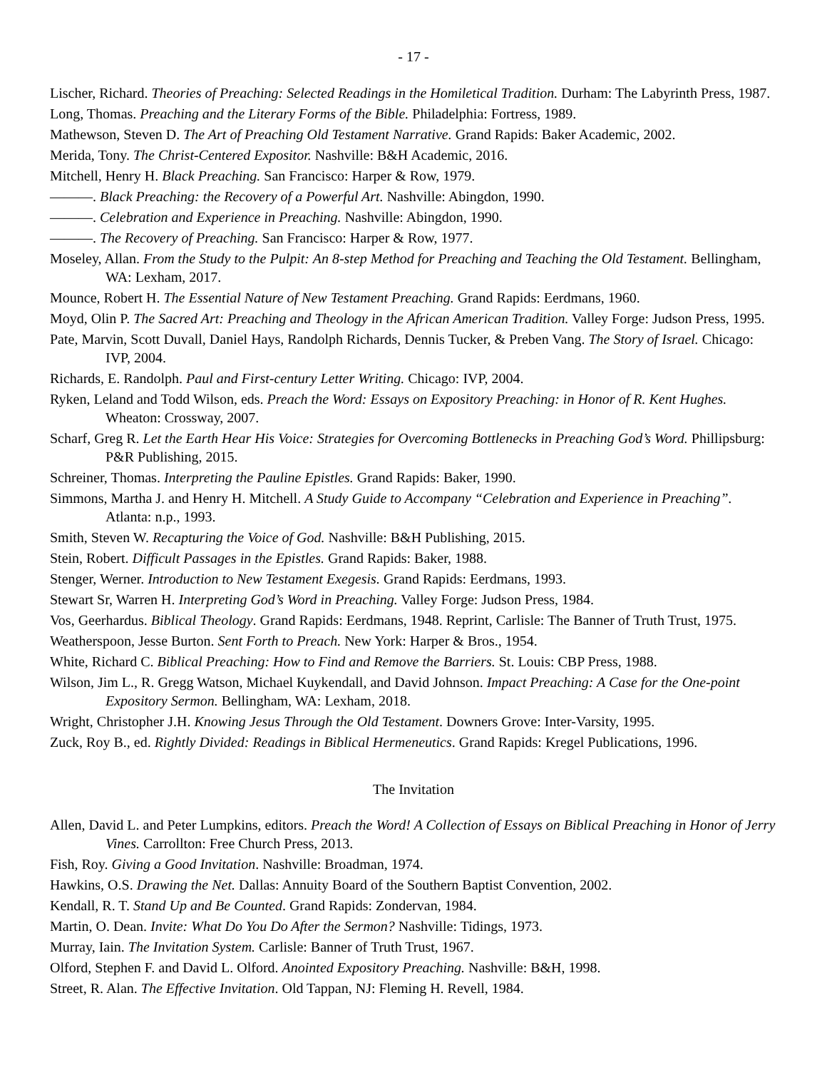- 17 -
Lischer, Richard. Theories of Preaching: Selected Readings in the Homiletical Tradition. Durham: The Labyrinth Press, 1987.
Long, Thomas. Preaching and the Literary Forms of the Bible. Philadelphia: Fortress, 1989.
Mathewson, Steven D. The Art of Preaching Old Testament Narrative. Grand Rapids: Baker Academic, 2002.
Merida, Tony. The Christ-Centered Expositor. Nashville: B&H Academic, 2016.
Mitchell, Henry H. Black Preaching. San Francisco: Harper & Row, 1979.
———. Black Preaching: the Recovery of a Powerful Art. Nashville: Abingdon, 1990.
———. Celebration and Experience in Preaching. Nashville: Abingdon, 1990.
———. The Recovery of Preaching. San Francisco: Harper & Row, 1977.
Moseley, Allan. From the Study to the Pulpit: An 8-step Method for Preaching and Teaching the Old Testament. Bellingham, WA: Lexham, 2017.
Mounce, Robert H. The Essential Nature of New Testament Preaching. Grand Rapids: Eerdmans, 1960.
Moyd, Olin P. The Sacred Art: Preaching and Theology in the African American Tradition. Valley Forge: Judson Press, 1995.
Pate, Marvin, Scott Duvall, Daniel Hays, Randolph Richards, Dennis Tucker, & Preben Vang. The Story of Israel. Chicago: IVP, 2004.
Richards, E. Randolph. Paul and First-century Letter Writing. Chicago: IVP, 2004.
Ryken, Leland and Todd Wilson, eds. Preach the Word: Essays on Expository Preaching: in Honor of R. Kent Hughes. Wheaton: Crossway, 2007.
Scharf, Greg R. Let the Earth Hear His Voice: Strategies for Overcoming Bottlenecks in Preaching God’s Word. Phillipsburg: P&R Publishing, 2015.
Schreiner, Thomas. Interpreting the Pauline Epistles. Grand Rapids: Baker, 1990.
Simmons, Martha J. and Henry H. Mitchell. A Study Guide to Accompany “Celebration and Experience in Preaching”. Atlanta: n.p., 1993.
Smith, Steven W. Recapturing the Voice of God. Nashville: B&H Publishing, 2015.
Stein, Robert. Difficult Passages in the Epistles. Grand Rapids: Baker, 1988.
Stenger, Werner. Introduction to New Testament Exegesis. Grand Rapids: Eerdmans, 1993.
Stewart Sr, Warren H. Interpreting God’s Word in Preaching. Valley Forge: Judson Press, 1984.
Vos, Geerhardus. Biblical Theology. Grand Rapids: Eerdmans, 1948. Reprint, Carlisle: The Banner of Truth Trust, 1975.
Weatherspoon, Jesse Burton. Sent Forth to Preach. New York: Harper & Bros., 1954.
White, Richard C. Biblical Preaching: How to Find and Remove the Barriers. St. Louis: CBP Press, 1988.
Wilson, Jim L., R. Gregg Watson, Michael Kuykendall, and David Johnson. Impact Preaching: A Case for the One-point Expository Sermon. Bellingham, WA: Lexham, 2018.
Wright, Christopher J.H. Knowing Jesus Through the Old Testament. Downers Grove: Inter-Varsity, 1995.
Zuck, Roy B., ed. Rightly Divided: Readings in Biblical Hermeneutics. Grand Rapids: Kregel Publications, 1996.
The Invitation
Allen, David L. and Peter Lumpkins, editors. Preach the Word! A Collection of Essays on Biblical Preaching in Honor of Jerry Vines. Carrollton: Free Church Press, 2013.
Fish, Roy. Giving a Good Invitation. Nashville: Broadman, 1974.
Hawkins, O.S. Drawing the Net. Dallas: Annuity Board of the Southern Baptist Convention, 2002.
Kendall, R. T. Stand Up and Be Counted. Grand Rapids: Zondervan, 1984.
Martin, O. Dean. Invite: What Do You Do After the Sermon? Nashville: Tidings, 1973.
Murray, Iain. The Invitation System. Carlisle: Banner of Truth Trust, 1967.
Olford, Stephen F. and David L. Olford. Anointed Expository Preaching. Nashville: B&H, 1998.
Street, R. Alan. The Effective Invitation. Old Tappan, NJ: Fleming H. Revell, 1984.